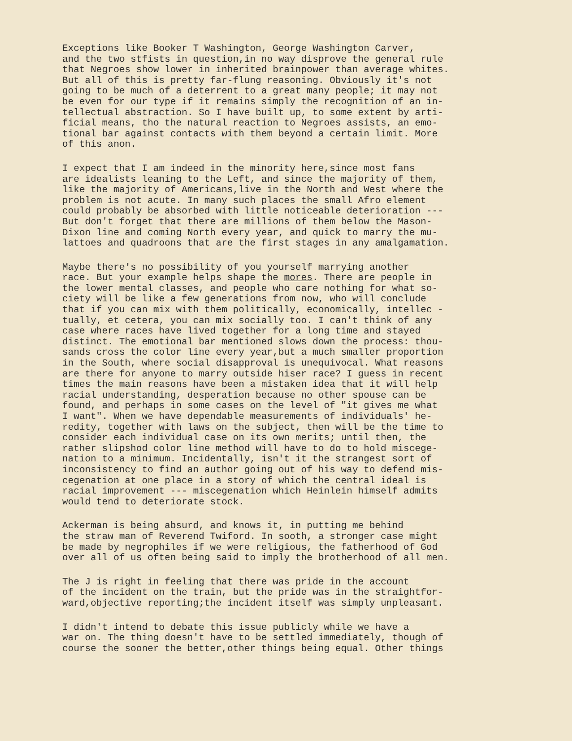Exceptions like Booker T Washington, George Washington Carver, and the two stfists in question,in no way disprove the general rule that Negroes show lower in inherited brainpower than average whites. But all of this is pretty far-flung reasoning. Obviously it's not going to be much of a deterrent to a great many people; it may not be even for our type if it remains simply the recognition of an in- tellectual abstraction. So I have built up, to some extent by arti- ficial means, tho the natural reaction to Negroes assists, an emo- tional bar against contacts with them beyond a certain limit. More of this anon.
I expect that I am indeed in the minority here,since most fans are idealists leaning to the Left, and since the majority of them, like the majority of Americans,live in the North and West where the problem is not acute. In many such places the small Afro element could probably be absorbed with little noticeable deterioration --- But don't forget that there are millions of them below the Mason- Dixon line and coming North every year, and quick to marry the mu- lattoes and quadroons that are the first stages in any amalgamation.
Maybe there's no possibility of you yourself marrying another race. But your example helps shape the mores. There are people in the lower mental classes, and people who care nothing for what so- ciety will be like a few generations from now, who will conclude that if you can mix with them politically, economically, intellec - tually, et cetera, you can mix socially too. I can't think of any case where races have lived together for a long time and stayed distinct. The emotional bar mentioned slows down the process: thou- sands cross the color line every year,but a much smaller proportion in the South, where social disapproval is unequivocal. What reasons are there for anyone to marry outside hiser race? I guess in recent times the main reasons have been a mistaken idea that it will help racial understanding, desperation because no other spouse can be found, and perhaps in some cases on the level of "it gives me what I want". When we have dependable measurements of individuals' he- redity, together with laws on the subject, then will be the time to consider each individual case on its own merits; until then, the rather slipshod color line method will have to do to hold miscege- nation to a minimum. Incidentally, isn't it the strangest sort of inconsistency to find an author going out of his way to defend mis- cegenation at one place in a story of which the central ideal is racial improvement --- miscegenation which Heinlein himself admits would tend to deteriorate stock.
Ackerman is being absurd, and knows it, in putting me behind the straw man of Reverend Twiford. In sooth, a stronger case might be made by negrophiles if we were religious, the fatherhood of God over all of us often being said to imply the brotherhood of all men.
The J is right in feeling that there was pride in the account of the incident on the train, but the pride was in the straightfor- ward,objective reporting;the incident itself was simply unpleasant.
I didn't intend to debate this issue publicly while we have a war on. The thing doesn't have to be settled immediately, though of course the sooner the better,other things being equal. Other things